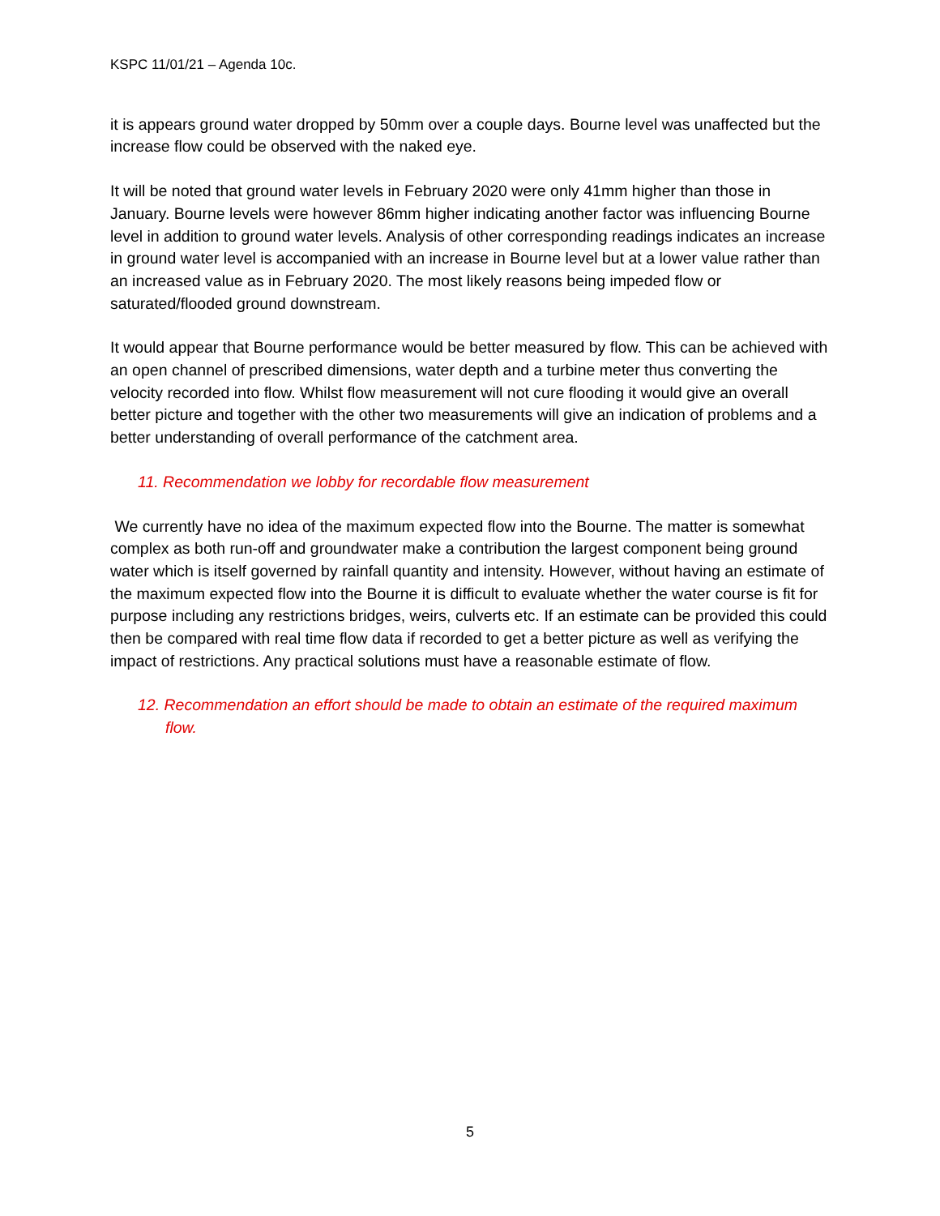KSPC 11/01/21 – Agenda 10c.
it is appears ground water dropped by 50mm over a couple days. Bourne level was unaffected but the increase flow could be observed with the naked eye.
It will be noted that ground water levels in February 2020 were only 41mm higher than those in January. Bourne levels were however 86mm higher indicating another factor was influencing Bourne level in addition to ground water levels. Analysis of other corresponding readings indicates an increase in ground water level is accompanied with an increase in Bourne level but at a lower value rather than an increased value as in February 2020. The most likely reasons being impeded flow or saturated/flooded ground downstream.
It would appear that Bourne performance would be better measured by flow. This can be achieved with an open channel of prescribed dimensions, water depth and a turbine meter thus converting the velocity recorded into flow. Whilst flow measurement will not cure flooding it would give an overall better picture and together with the other two measurements will give an indication of problems and a better understanding of overall performance of the catchment area.
11. Recommendation we lobby for recordable flow measurement
We currently have no idea of the maximum expected flow into the Bourne. The matter is somewhat complex as both run-off and groundwater make a contribution the largest component being ground water which is itself governed by rainfall quantity and intensity. However, without having an estimate of the maximum expected flow into the Bourne it is difficult to evaluate whether the water course is fit for purpose including any restrictions bridges, weirs, culverts etc. If an estimate can be provided this could then be compared with real time flow data if recorded to get a better picture as well as verifying the impact of restrictions. Any practical solutions must have a reasonable estimate of flow.
12. Recommendation an effort should be made to obtain an estimate of the required maximum flow.
5